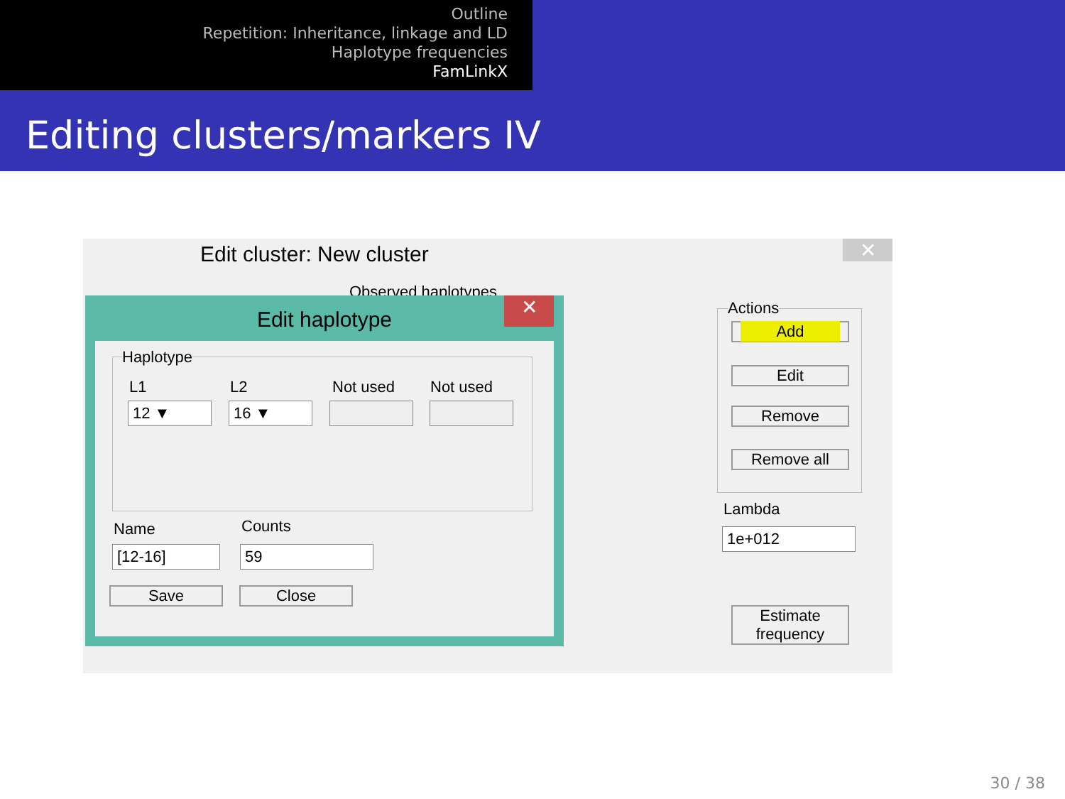Outline
Repetition: Inheritance, linkage and LD
Haplotype frequencies
FamLinkX
Editing clusters/markers IV
Edit cluster: New cluster ✕
Observed haplotypes
Actions
Add
Edit
Remove
Remove all
Lambda
1e+012
Estimate
frequency
Edit haplotype
✕
Haplotype
L1 L2 Not used Not used
12 ▼ 16 ▼
Name Counts
[12-16] 59
Save Close
30 / 38